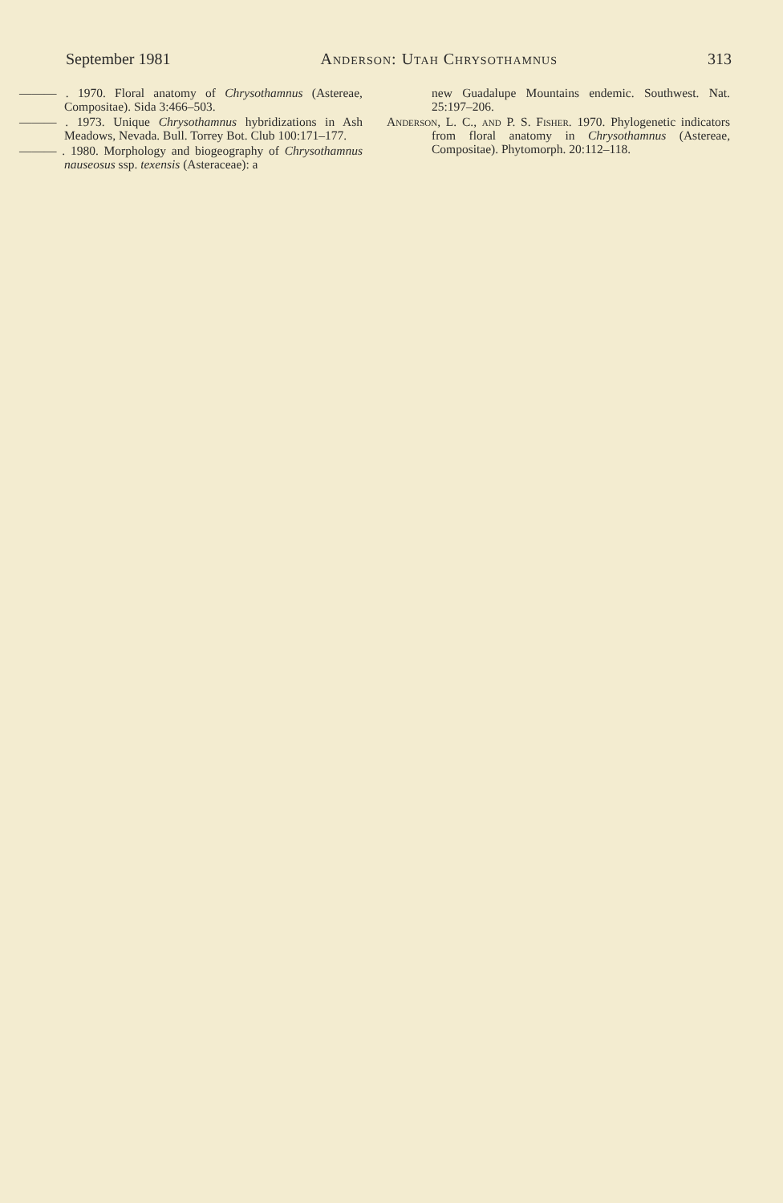September 1981 Anderson: Utah Chrysothamnus 313
——— . 1970. Floral anatomy of Chrysothamnus (Astereae, Compositae). Sida 3:466–503.
——— . 1973. Unique Chrysothamnus hybridizations in Ash Meadows, Nevada. Bull. Torrey Bot. Club 100:171–177.
——— . 1980. Morphology and biogeography of Chrysothamnus nauseosus ssp. texensis (Asteraceae): a
new Guadalupe Mountains endemic. Southwest. Nat. 25:197–206.
Anderson, L. C., and P. S. Fisher. 1970. Phylogenetic indicators from floral anatomy in Chrysothamnus (Astereae, Compositae). Phytomorph. 20:112–118.